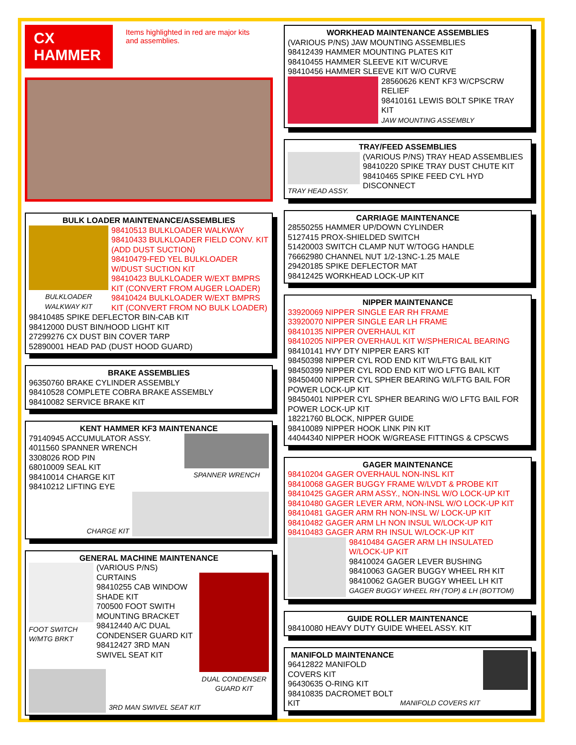CX HAMMER
Items highlighted in red are major kits and assemblies.
BULK LOADER MAINTENANCE/ASSEMBLIES
BULKLOADER WALKWAY KIT
98410513 BULKLOADER WALKWAY
98410433 BULKLOADER FIELD CONV. KIT (ADD DUST SUCTION)
98410479-FED YEL BULKLOADER W/DUST SUCTION KIT
98410423 BULKLOADER W/EXT BMPRS KIT (CONVERT FROM AUGER LOADER)
98410424 BULKLOADER W/EXT BMPRS KIT (CONVERT FROM NO BULK LOADER)
98410485 SPIKE DEFLECTOR BIN-CAB KIT
98412000 DUST BIN/HOOD LIGHT KIT
27299276 CX DUST BIN COVER TARP
52890001 HEAD PAD (DUST HOOD GUARD)
BRAKE ASSEMBLIES
96350760 BRAKE CYLINDER ASSEMBLY
98410528 COMPLETE COBRA BRAKE ASSEMBLY
98410082 SERVICE BRAKE KIT
KENT HAMMER KF3 MAINTENANCE
79140945 ACCUMULATOR ASSY.
4011560 SPANNER WRENCH
3308026 ROD PIN
68010009 SEAL KIT
98410014 CHARGE KIT
98410212 LIFTING EYE
SPANNER WRENCH
CHARGE KIT
GENERAL MACHINE MAINTENANCE
FOOT SWITCH W/MTG BRKT
(VARIOUS P/NS) CURTAINS
98410255 CAB WINDOW SHADE KIT
700500 FOOT SWITH MOUNTING BRACKET
98412440 A/C DUAL CONDENSER GUARD KIT
98412427 3RD MAN SWIVEL SEAT KIT
DUAL CONDENSER GUARD KIT
3RD MAN SWIVEL SEAT KIT
WORKHEAD MAINTENANCE ASSEMBLIES
(VARIOUS P/NS) JAW MOUNTING ASSEMBLIES
98412439 HAMMER MOUNTING PLATES KIT
98410455 HAMMER SLEEVE KIT W/CURVE
98410456 HAMMER SLEEVE KIT W/O CURVE
28560626 KENT KF3 W/CPSCRW RELIEF
98410161 LEWIS BOLT SPIKE TRAY KIT
JAW MOUNTING ASSEMBLY
TRAY/FEED ASSEMBLIES
TRAY HEAD ASSY. (VARIOUS P/NS) TRAY HEAD ASSEMBLIES
98410220 SPIKE TRAY DUST CHUTE KIT
98410465 SPIKE FEED CYL HYD DISCONNECT
CARRIAGE MAINTENANCE
28550255 HAMMER UP/DOWN CYLINDER
5127415 PROX-SHIELDED SWITCH
51420003 SWITCH CLAMP NUT W/TOGG HANDLE
76662980 CHANNEL NUT 1/2-13NC-1.25 MALE
29420185 SPIKE DEFLECTOR MAT
98412425 WORKHEAD LOCK-UP KIT
NIPPER MAINTENANCE
33920069 NIPPER SINGLE EAR RH FRAME
33920070 NIPPER SINGLE EAR LH FRAME
98410135 NIPPER OVERHAUL KIT
98410205 NIPPER OVERHAUL KIT W/SPHERICAL BEARING
98410141 HVY DTY NIPPER EARS KIT
98450398 NIPPER CYL ROD END KIT W/LFTG BAIL KIT
98450399 NIPPER CYL ROD END KIT W/O LFTG BAIL KIT
98450400 NIPPER CYL SPHER BEARING W/LFTG BAIL FOR POWER LOCK-UP KIT
98450401 NIPPER CYL SPHER BEARING W/O LFTG BAIL FOR POWER LOCK-UP KIT
18221760 BLOCK, NIPPER GUIDE
98410089 NIPPER HOOK LINK PIN KIT
44044340 NIPPER HOOK W/GREASE FITTINGS & CPSCWS
GAGER MAINTENANCE
98410204 GAGER OVERHAUL NON-INSL KIT
98410068 GAGER BUGGY FRAME W/LVDT & PROBE KIT
98410425 GAGER ARM ASSY., NON-INSL W/O LOCK-UP KIT
98410480 GAGER LEVER ARM, NON-INSL W/O LOCK-UP KIT
98410481 GAGER ARM RH NON-INSL W/ LOCK-UP KIT
98410482 GAGER ARM LH NON INSUL W/LOCK-UP KIT
98410483 GAGER ARM RH INSUL W/LOCK-UP KIT
98410484 GAGER ARM LH INSULATED W/LOCK-UP KIT
98410024 GAGER LEVER BUSHING
98410063 GAGER BUGGY WHEEL RH KIT
98410062 GAGER BUGGY WHEEL LH KIT
GAGER BUGGY WHEEL RH (TOP) & LH (BOTTOM)
GUIDE ROLLER MAINTENANCE
98410080 HEAVY DUTY GUIDE WHEEL ASSY. KIT
MANIFOLD MAINTENANCE
96412822 MANIFOLD COVERS KIT
96430635 O-RING KIT
98410835 DACROMET BOLT KIT
MANIFOLD COVERS KIT